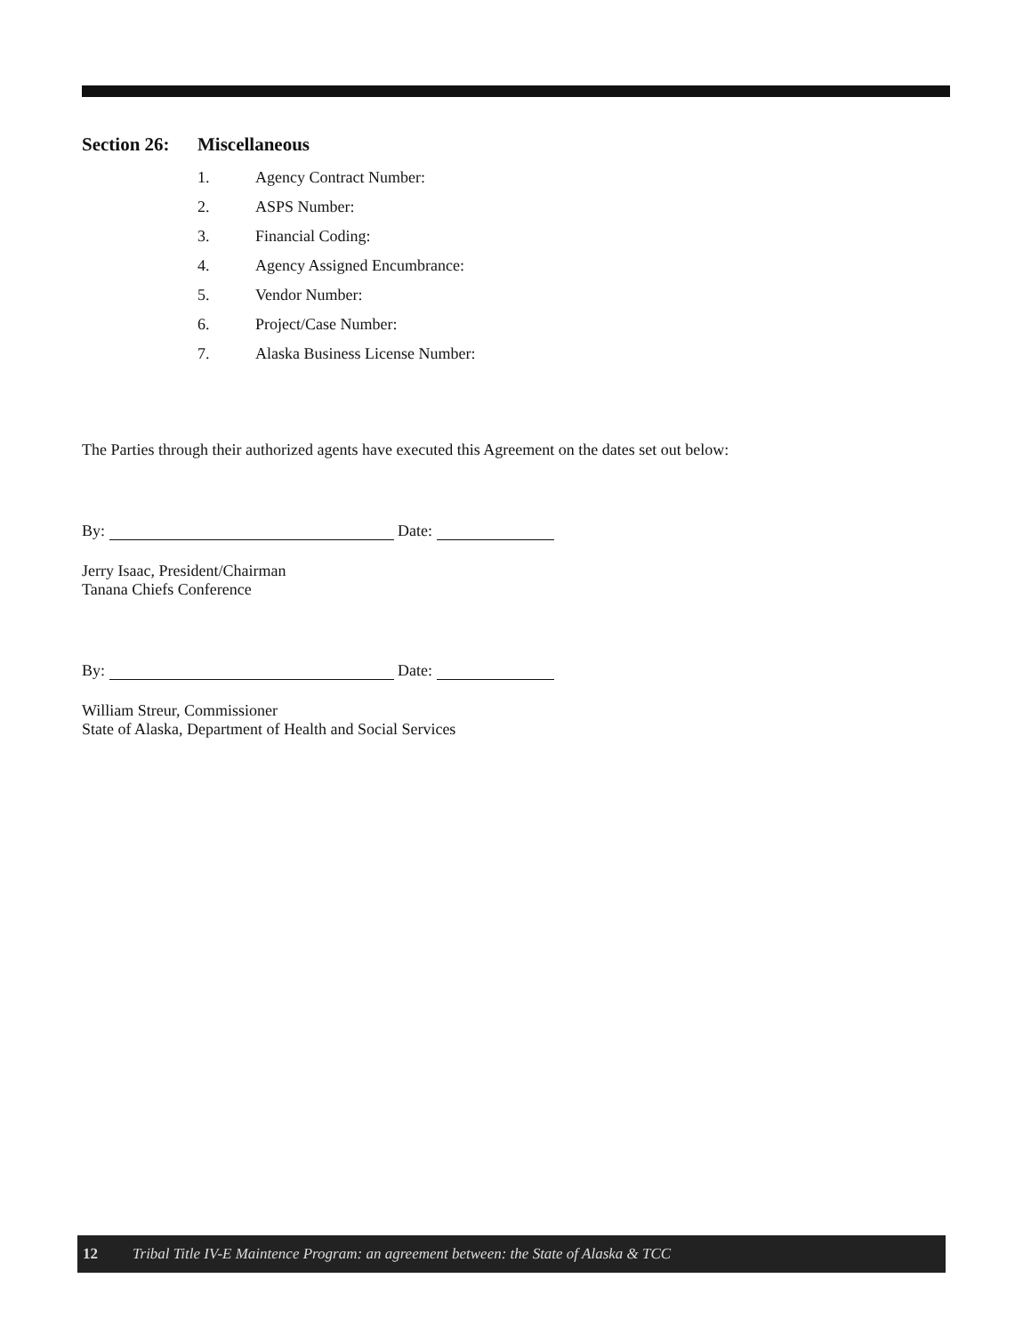Section 26: Miscellaneous
1. Agency Contract Number:
2. ASPS Number:
3. Financial Coding:
4. Agency Assigned Encumbrance:
5. Vendor Number:
6. Project/Case Number:
7. Alaska Business License Number:
The Parties through their authorized agents have executed this Agreement on the dates set out below:
By: Date:
Jerry Isaac, President/Chairman
Tanana Chiefs Conference
By: Date:
William Streur, Commissioner
State of Alaska, Department of Health and Social Services
12 Tribal Title IV-E Maintence Program: an agreement between: the State of Alaska & TCC